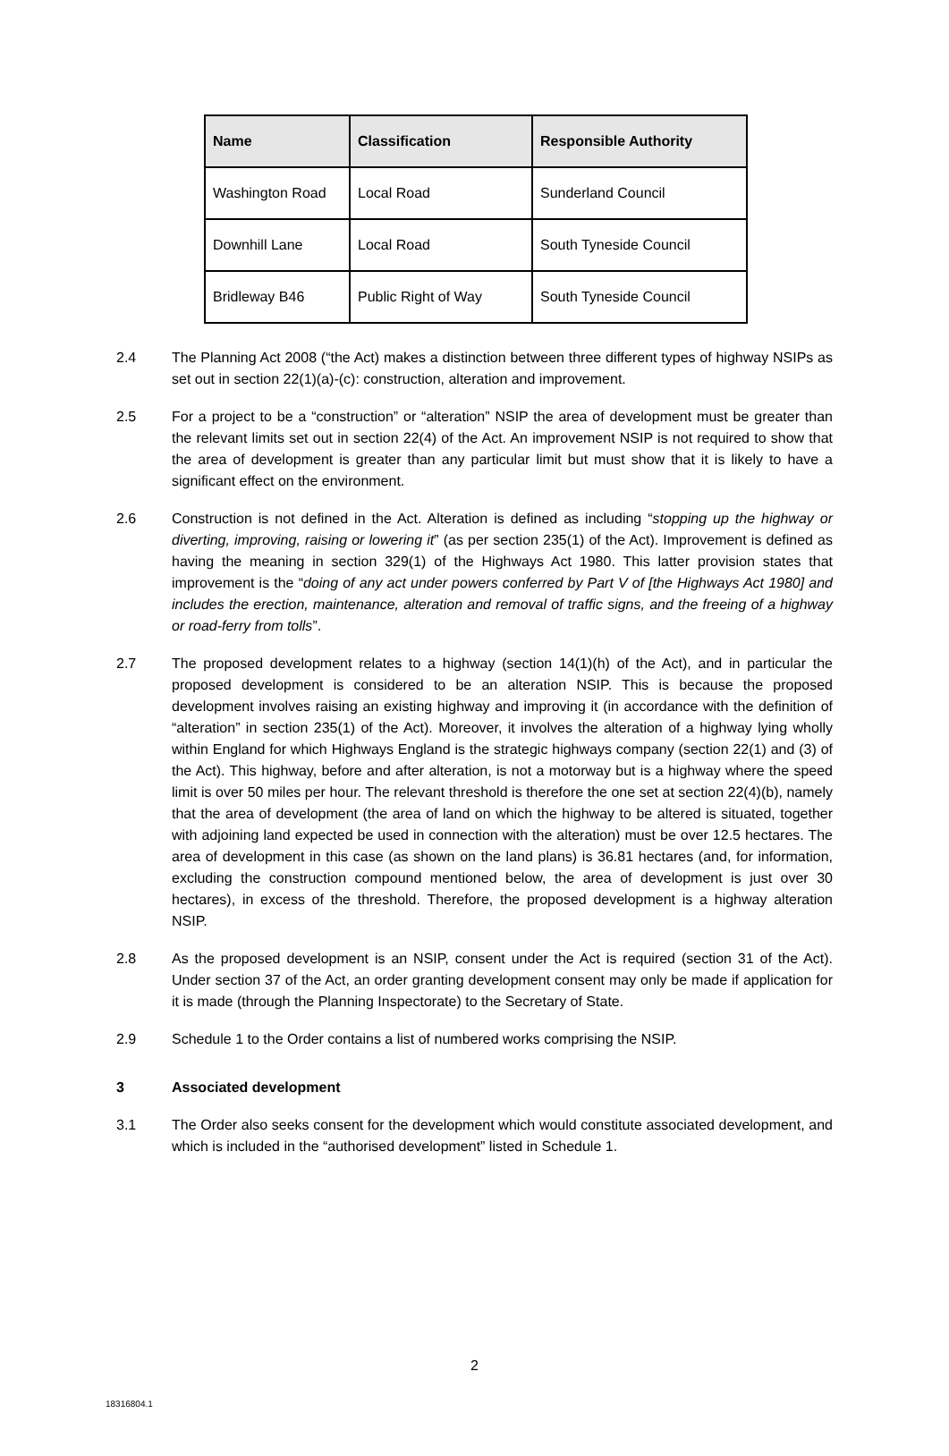| Name | Classification | Responsible Authority |
| --- | --- | --- |
| Washington Road | Local Road | Sunderland Council |
| Downhill Lane | Local Road | South Tyneside Council |
| Bridleway B46 | Public Right of Way | South Tyneside Council |
2.4 The Planning Act 2008 (“the Act) makes a distinction between three different types of highway NSIPs as set out in section 22(1)(a)-(c): construction, alteration and improvement.
2.5 For a project to be a “construction” or “alteration” NSIP the area of development must be greater than the relevant limits set out in section 22(4) of the Act. An improvement NSIP is not required to show that the area of development is greater than any particular limit but must show that it is likely to have a significant effect on the environment.
2.6 Construction is not defined in the Act. Alteration is defined as including “stopping up the highway or diverting, improving, raising or lowering it” (as per section 235(1) of the Act). Improvement is defined as having the meaning in section 329(1) of the Highways Act 1980. This latter provision states that improvement is the “doing of any act under powers conferred by Part V of [the Highways Act 1980] and includes the erection, maintenance, alteration and removal of traffic signs, and the freeing of a highway or road-ferry from tolls”.
2.7 The proposed development relates to a highway (section 14(1)(h) of the Act), and in particular the proposed development is considered to be an alteration NSIP. This is because the proposed development involves raising an existing highway and improving it (in accordance with the definition of “alteration” in section 235(1) of the Act). Moreover, it involves the alteration of a highway lying wholly within England for which Highways England is the strategic highways company (section 22(1) and (3) of the Act). This highway, before and after alteration, is not a motorway but is a highway where the speed limit is over 50 miles per hour. The relevant threshold is therefore the one set at section 22(4)(b), namely that the area of development (the area of land on which the highway to be altered is situated, together with adjoining land expected be used in connection with the alteration) must be over 12.5 hectares. The area of development in this case (as shown on the land plans) is 36.81 hectares (and, for information, excluding the construction compound mentioned below, the area of development is just over 30 hectares), in excess of the threshold. Therefore, the proposed development is a highway alteration NSIP.
2.8 As the proposed development is an NSIP, consent under the Act is required (section 31 of the Act). Under section 37 of the Act, an order granting development consent may only be made if application for it is made (through the Planning Inspectorate) to the Secretary of State.
2.9 Schedule 1 to the Order contains a list of numbered works comprising the NSIP.
3 Associated development
3.1 The Order also seeks consent for the development which would constitute associated development, and which is included in the “authorised development” listed in Schedule 1.
2
18316804.1